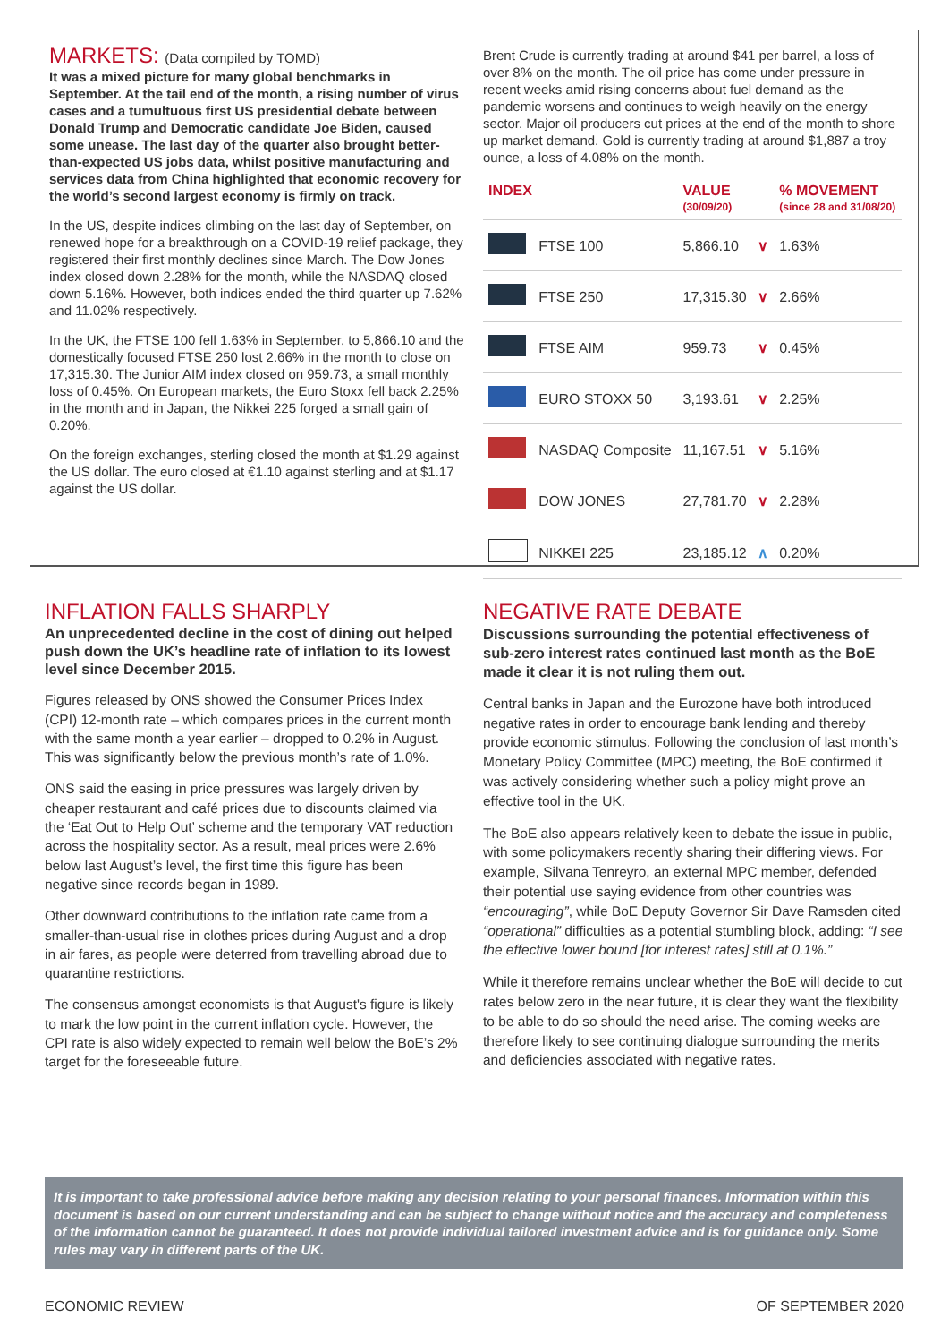MARKETS: (Data compiled by TOMD)
It was a mixed picture for many global benchmarks in September. At the tail end of the month, a rising number of virus cases and a tumultuous first US presidential debate between Donald Trump and Democratic candidate Joe Biden, caused some unease. The last day of the quarter also brought better-than-expected US jobs data, whilst positive manufacturing and services data from China highlighted that economic recovery for the world’s second largest economy is firmly on track.
In the US, despite indices climbing on the last day of September, on renewed hope for a breakthrough on a COVID-19 relief package, they registered their first monthly declines since March. The Dow Jones index closed down 2.28% for the month, while the NASDAQ closed down 5.16%. However, both indices ended the third quarter up 7.62% and 11.02% respectively.
In the UK, the FTSE 100 fell 1.63% in September, to 5,866.10 and the domestically focused FTSE 250 lost 2.66% in the month to close on 17,315.30. The Junior AIM index closed on 959.73, a small monthly loss of 0.45%. On European markets, the Euro Stoxx fell back 2.25% in the month and in Japan, the Nikkei 225 forged a small gain of 0.20%.
On the foreign exchanges, sterling closed the month at $1.29 against the US dollar. The euro closed at €1.10 against sterling and at $1.17 against the US dollar.
Brent Crude is currently trading at around $41 per barrel, a loss of over 8% on the month. The oil price has come under pressure in recent weeks amid rising concerns about fuel demand as the pandemic worsens and continues to weigh heavily on the energy sector. Major oil producers cut prices at the end of the month to shore up market demand. Gold is currently trading at around $1,887 a troy ounce, a loss of 4.08% on the month.
| INDEX | | VALUE (30/09/20) | | % MOVEMENT (since 28 and 31/08/20) |
| --- | --- | --- | --- | --- |
| | FTSE 100 | 5,866.10 | ∨ | 1.63% |
| | FTSE 250 | 17,315.30 | ∨ | 2.66% |
| | FTSE AIM | 959.73 | ∨ | 0.45% |
| | EURO STOXX 50 | 3,193.61 | ∨ | 2.25% |
| | NASDAQ Composite | 11,167.51 | ∨ | 5.16% |
| | DOW JONES | 27,781.70 | ∨ | 2.28% |
| | NIKKEI 225 | 23,185.12 | ∧ | 0.20% |
INFLATION FALLS SHARPLY
An unprecedented decline in the cost of dining out helped push down the UK’s headline rate of inflation to its lowest level since December 2015.
Figures released by ONS showed the Consumer Prices Index (CPI) 12-month rate – which compares prices in the current month with the same month a year earlier – dropped to 0.2% in August. This was significantly below the previous month’s rate of 1.0%.
ONS said the easing in price pressures was largely driven by cheaper restaurant and café prices due to discounts claimed via the ‘Eat Out to Help Out’ scheme and the temporary VAT reduction across the hospitality sector. As a result, meal prices were 2.6% below last August’s level, the first time this figure has been negative since records began in 1989.
Other downward contributions to the inflation rate came from a smaller-than-usual rise in clothes prices during August and a drop in air fares, as people were deterred from travelling abroad due to quarantine restrictions.
The consensus amongst economists is that August's figure is likely to mark the low point in the current inflation cycle. However, the CPI rate is also widely expected to remain well below the BoE’s 2% target for the foreseeable future.
NEGATIVE RATE DEBATE
Discussions surrounding the potential effectiveness of sub-zero interest rates continued last month as the BoE made it clear it is not ruling them out.
Central banks in Japan and the Eurozone have both introduced negative rates in order to encourage bank lending and thereby provide economic stimulus. Following the conclusion of last month’s Monetary Policy Committee (MPC) meeting, the BoE confirmed it was actively considering whether such a policy might prove an effective tool in the UK.
The BoE also appears relatively keen to debate the issue in public, with some policymakers recently sharing their differing views. For example, Silvana Tenreyro, an external MPC member, defended their potential use saying evidence from other countries was “encouraging”, while BoE Deputy Governor Sir Dave Ramsden cited “operational” difficulties as a potential stumbling block, adding: “I see the effective lower bound [for interest rates] still at 0.1%.”
While it therefore remains unclear whether the BoE will decide to cut rates below zero in the near future, it is clear they want the flexibility to be able to do so should the need arise. The coming weeks are therefore likely to see continuing dialogue surrounding the merits and deficiencies associated with negative rates.
It is important to take professional advice before making any decision relating to your personal finances. Information within this document is based on our current understanding and can be subject to change without notice and the accuracy and completeness of the information cannot be guaranteed. It does not provide individual tailored investment advice and is for guidance only. Some rules may vary in different parts of the UK.
ECONOMIC REVIEW OF SEPTEMBER 2020